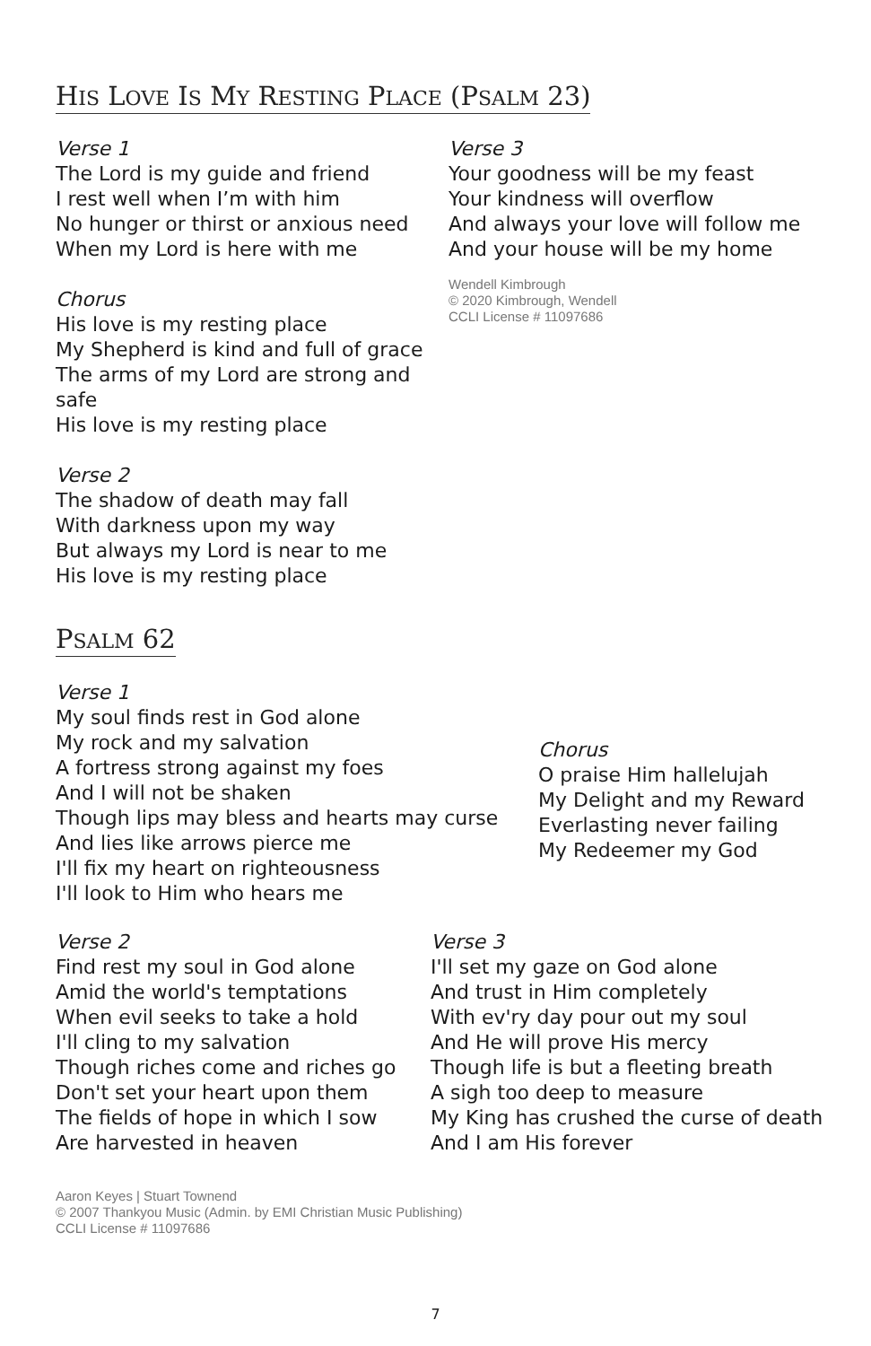HIS LOVE IS MY RESTING PLACE (PSALM 23)
Verse 1
The Lord is my guide and friend
I rest well when I’m with him
No hunger or thirst or anxious need
When my Lord is here with me
Chorus
His love is my resting place
My Shepherd is kind and full of grace
The arms of my Lord are strong and safe
His love is my resting place
Verse 2
The shadow of death may fall
With darkness upon my way
But always my Lord is near to me
His love is my resting place
Verse 3
Your goodness will be my feast
Your kindness will overflow
And always your love will follow me
And your house will be my home
Wendell Kimbrough
© 2020 Kimbrough, Wendell
CCLI License # 11097686
PSALM 62
Verse 1
My soul finds rest in God alone
My rock and my salvation
A fortress strong against my foes
And I will not be shaken
Though lips may bless and hearts may curse
And lies like arrows pierce me
I'll fix my heart on righteousness
I'll look to Him who hears me
Chorus
O praise Him hallelujah
My Delight and my Reward
Everlasting never failing
My Redeemer my God
Verse 2
Find rest my soul in God alone
Amid the world's temptations
When evil seeks to take a hold
I'll cling to my salvation
Though riches come and riches go
Don't set your heart upon them
The fields of hope in which I sow
Are harvested in heaven
Aaron Keyes | Stuart Townend
© 2007 Thankyou Music (Admin. by EMI Christian Music Publishing)
CCLI License # 11097686
Verse 3
I'll set my gaze on God alone
And trust in Him completely
With ev'ry day pour out my soul
And He will prove His mercy
Though life is but a fleeting breath
A sigh too deep to measure
My King has crushed the curse of death
And I am His forever
7